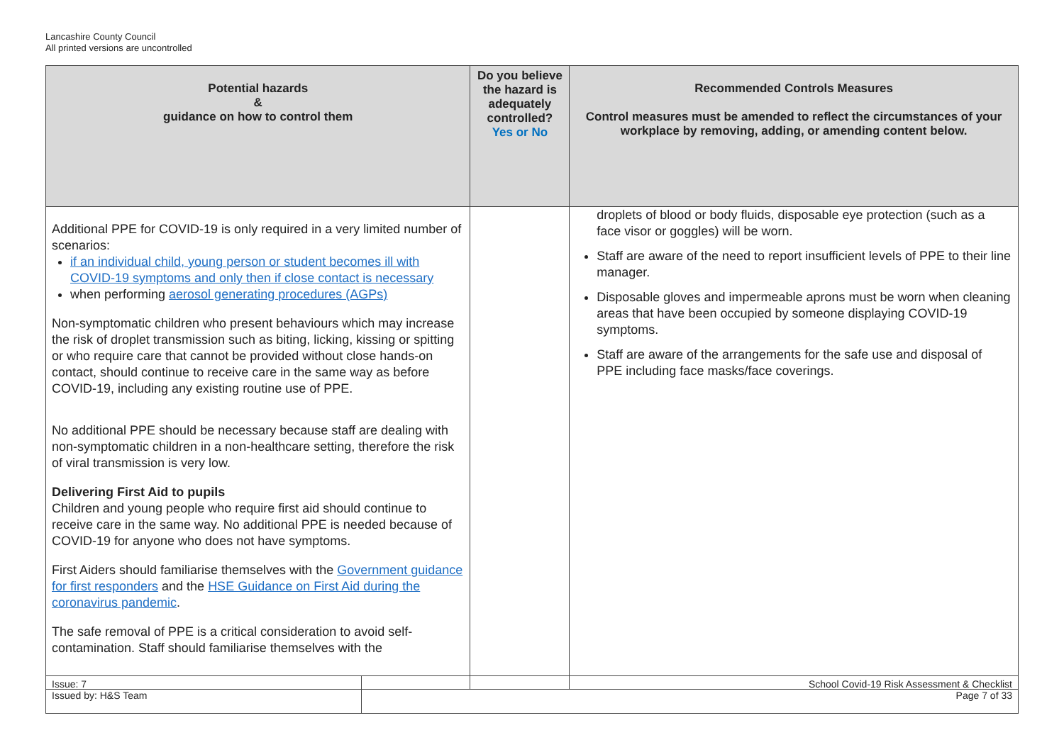Lancashire County Council
All printed versions are uncontrolled
| Potential hazards & guidance on how to control them | Do you believe the hazard is adequately controlled? Yes or No | Recommended Controls Measures Control measures must be amended to reflect the circumstances of your workplace by removing, adding, or amending content below. |
| --- | --- | --- |
| Additional PPE for COVID-19 is only required in a very limited number of scenarios: if an individual child, young person or student becomes ill with COVID-19 symptoms and only then if close contact is necessary when performing aerosol generating procedures (AGPs) Non-symptomatic children who present behaviours which may increase the risk of droplet transmission such as biting, licking, kissing or spitting or who require care that cannot be provided without close hands-on contact, should continue to receive care in the same way as before COVID-19, including any existing routine use of PPE. No additional PPE should be necessary because staff are dealing with non-symptomatic children in a non-healthcare setting, therefore the risk of viral transmission is very low. Delivering First Aid to pupils Children and young people who require first aid should continue to receive care in the same way. No additional PPE is needed because of COVID-19 for anyone who does not have symptoms. First Aiders should familiarise themselves with the Government guidance for first responders and the HSE Guidance on First Aid during the coronavirus pandemic . The safe removal of PPE is a critical consideration to avoid self-contamination. Staff should familiarise themselves with the | | droplets of blood or body fluids, disposable eye protection (such as a face visor or goggles) will be worn. Staff are aware of the need to report insufficient levels of PPE to their line manager. Disposable gloves and impermeable aprons must be worn when cleaning areas that have been occupied by someone displaying COVID-19 symptoms. Staff are aware of the arrangements for the safe use and disposal of PPE including face masks/face coverings. |
| Issue: 7 Issued by: H&S Team | School Covid-19 Risk Assessment & Checklist Page 7 of 33 |